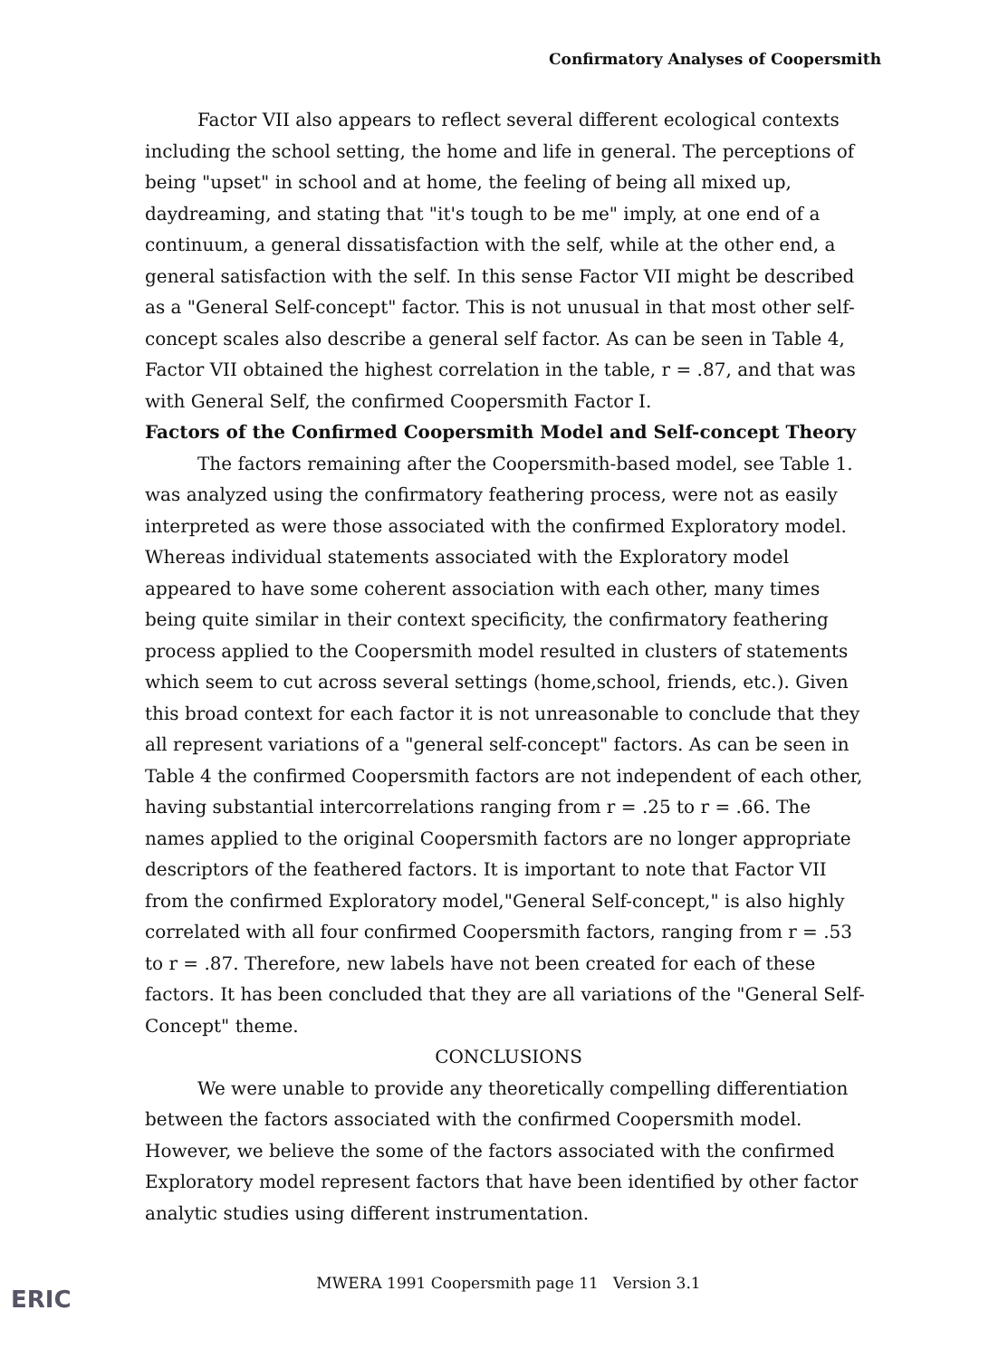Confirmatory Analyses of Coopersmith
Factor VII also appears to reflect several different ecological contexts including the school setting, the home and life in general. The perceptions of being "upset" in school and at home, the feeling of being all mixed up, daydreaming, and stating that "it's tough to be me" imply, at one end of a continuum, a general dissatisfaction with the self, while at the other end, a general satisfaction with the self. In this sense Factor VII might be described as a "General Self-concept" factor. This is not unusual in that most other self-concept scales also describe a general self factor. As can be seen in Table 4, Factor VII obtained the highest correlation in the table, r = .87, and that was with General Self, the confirmed Coopersmith Factor I.
Factors of the Confirmed Coopersmith Model and Self-concept Theory
The factors remaining after the Coopersmith-based model, see Table 1. was analyzed using the confirmatory feathering process, were not as easily interpreted as were those associated with the confirmed Exploratory model. Whereas individual statements associated with the Exploratory model appeared to have some coherent association with each other, many times being quite similar in their context specificity, the confirmatory feathering process applied to the Coopersmith model resulted in clusters of statements which seem to cut across several settings (home,school, friends, etc.). Given this broad context for each factor it is not unreasonable to conclude that they all represent variations of a "general self-concept" factors. As can be seen in Table 4 the confirmed Coopersmith factors are not independent of each other, having substantial intercorrelations ranging from r = .25 to r = .66. The names applied to the original Coopersmith factors are no longer appropriate descriptors of the feathered factors. It is important to note that Factor VII from the confirmed Exploratory model,"General Self-concept," is also highly correlated with all four confirmed Coopersmith factors, ranging from r = .53 to r = .87. Therefore, new labels have not been created for each of these factors. It has been concluded that they are all variations of the "General Self-Concept" theme.
CONCLUSIONS
We were unable to provide any theoretically compelling differentiation between the factors associated with the confirmed Coopersmith model. However, we believe the some of the factors associated with the confirmed Exploratory model represent factors that have been identified by other factor analytic studies using different instrumentation.
MWERA 1991 Coopersmith page 11 Version 3.1
ERIC